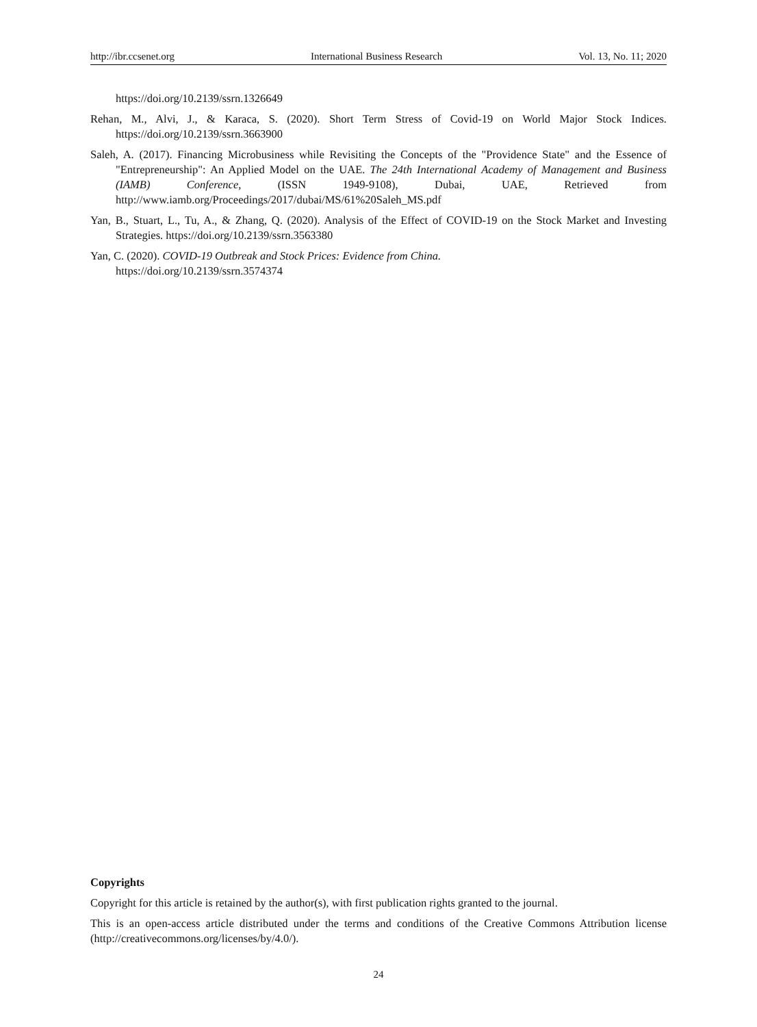http://ibr.ccsenet.org International Business Research Vol. 13, No. 11; 2020
https://doi.org/10.2139/ssrn.1326649
Rehan, M., Alvi, J., & Karaca, S. (2020). Short Term Stress of Covid-19 on World Major Stock Indices. https://doi.org/10.2139/ssrn.3663900
Saleh, A. (2017). Financing Microbusiness while Revisiting the Concepts of the "Providence State" and the Essence of "Entrepreneurship": An Applied Model on the UAE. The 24th International Academy of Management and Business (IAMB) Conference, (ISSN 1949-9108), Dubai, UAE, Retrieved from http://www.iamb.org/Proceedings/2017/dubai/MS/61%20Saleh_MS.pdf
Yan, B., Stuart, L., Tu, A., & Zhang, Q. (2020). Analysis of the Effect of COVID-19 on the Stock Market and Investing Strategies. https://doi.org/10.2139/ssrn.3563380
Yan, C. (2020). COVID-19 Outbreak and Stock Prices: Evidence from China.
https://doi.org/10.2139/ssrn.3574374
Copyrights
Copyright for this article is retained by the author(s), with first publication rights granted to the journal.
This is an open-access article distributed under the terms and conditions of the Creative Commons Attribution license (http://creativecommons.org/licenses/by/4.0/).
24